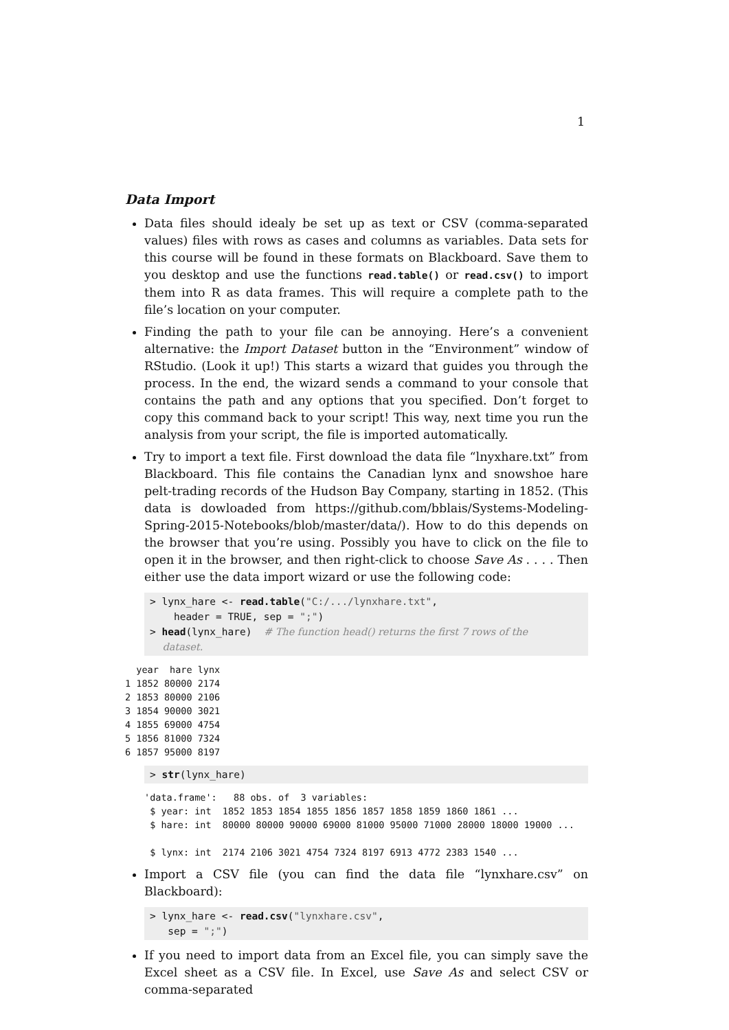1
Data Import
Data files should idealy be set up as text or CSV (comma-separated values) files with rows as cases and columns as variables. Data sets for this course will be found in these formats on Blackboard. Save them to you desktop and use the functions read.table() or read.csv() to import them into R as data frames. This will require a complete path to the file’s location on your computer.
Finding the path to your file can be annoying. Here’s a convenient alternative: the Import Dataset button in the “Environment” window of RStudio. (Look it up!) This starts a wizard that guides you through the process. In the end, the wizard sends a command to your console that contains the path and any options that you specified. Don’t forget to copy this command back to your script! This way, next time you run the analysis from your script, the file is imported automatically.
Try to import a text file. First download the data file “lnyxhare.txt” from Blackboard. This file contains the Canadian lynx and snowshoe hare pelt-trading records of the Hudson Bay Company, starting in 1852. (This data is dowloaded from https://github.com/bblais/Systems-Modeling-Spring-2015-Notebooks/blob/master/data/). How to do this depends on the browser that you’re using. Possibly you have to click on the file to open it in the browser, and then right-click to choose Save As . . . . Then either use the data import wizard or use the following code:
> lynx_hare <- read.table("C:/.../lynxhare.txt", header = TRUE, sep = ";") > head(lynx_hare) # The function head() returns the first 7 rows of the dataset.
year hare lynx 1 1852 80000 2174 2 1853 80000 2106 3 1854 90000 3021 4 1855 69000 4754 5 1856 81000 7324 6 1857 95000 8197
> str(lynx_hare)
'data.frame': 88 obs. of 3 variables: $ year: int 1852 1853 1854 1855 1856 1857 1858 1859 1860 1861 ... $ hare: int 80000 80000 90000 69000 81000 95000 71000 28000 18000 19000 ... $ lynx: int 2174 2106 3021 4754 7324 8197 6913 4772 2383 1540 ...
Import a CSV file (you can find the data file “lynxhare.csv” on Blackboard):
> lynx_hare <- read.csv("lynxhare.csv", sep = ";")
If you need to import data from an Excel file, you can simply save the Excel sheet as a CSV file. In Excel, use Save As and select CSV or comma-separated